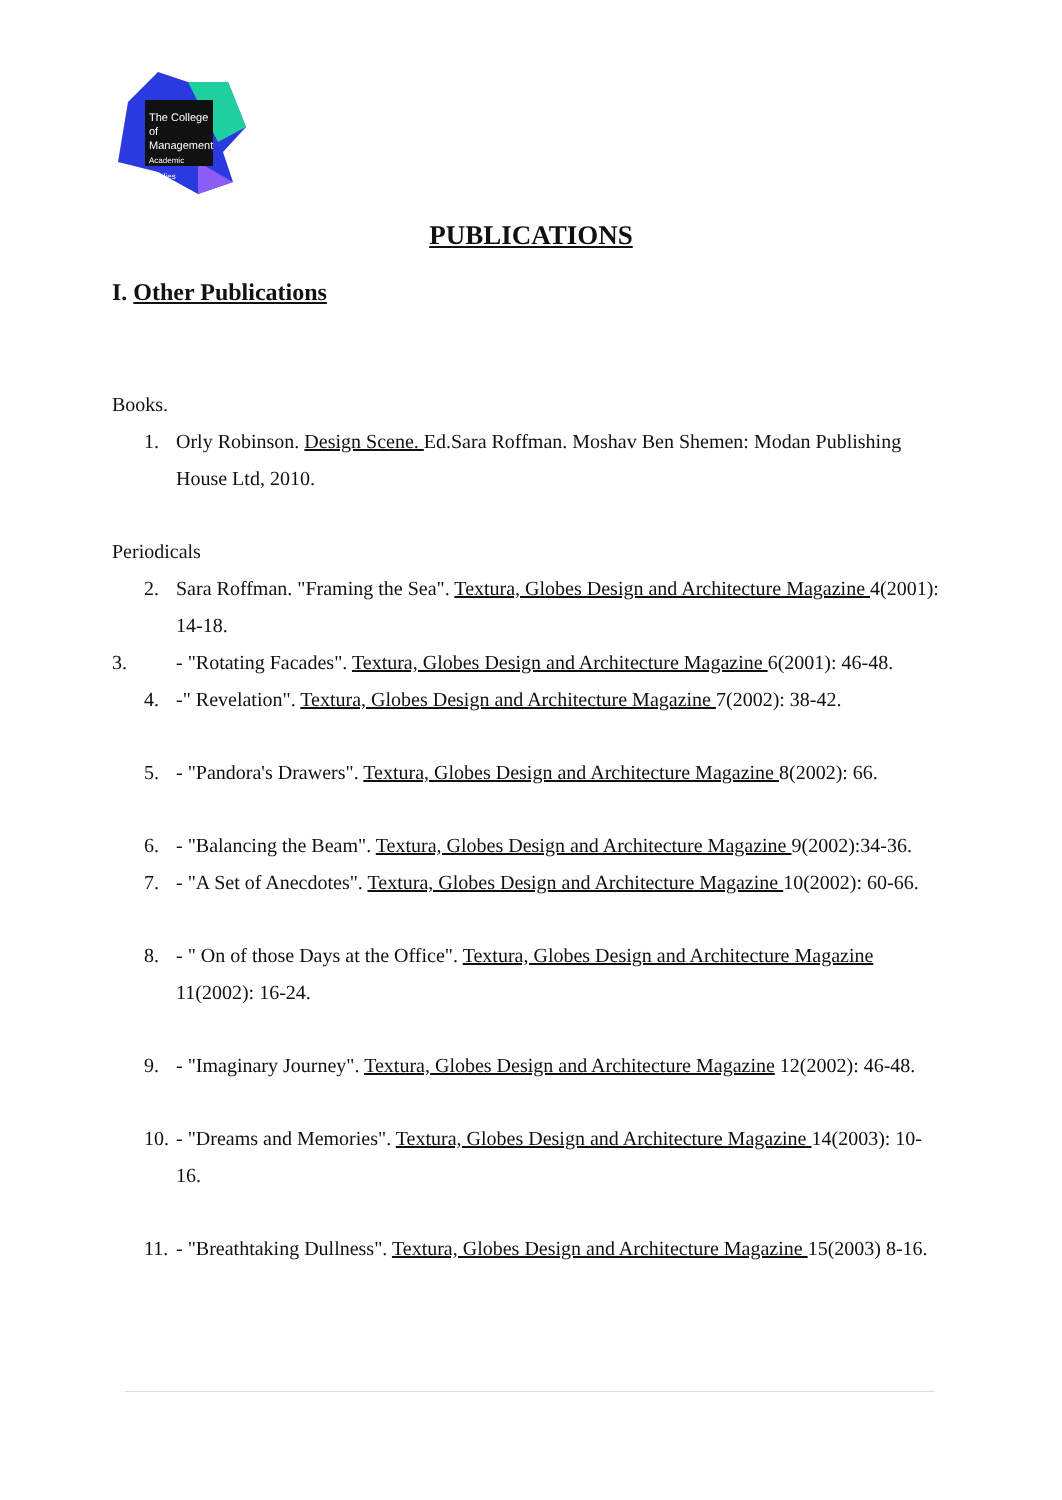The College
of Management
Academic Studies
PUBLICATIONS
I. Other Publications
Books.
1. Orly Robinson. Design Scene. Ed.Sara Roffman. Moshav Ben Shemen: Modan Publishing House Ltd, 2010.
Periodicals
2. Sara Roffman. "Framing the Sea". Textura, Globes Design and Architecture Magazine 4(2001): 14-18.
3. - "Rotating Facades". Textura, Globes Design and Architecture Magazine 6(2001): 46-48.
4. -" Revelation". Textura, Globes Design and Architecture Magazine 7(2002): 38-42.
5. - "Pandora's Drawers". Textura, Globes Design and Architecture Magazine 8(2002): 66.
6. - "Balancing the Beam". Textura, Globes Design and Architecture Magazine 9(2002):34-36.
7. - "A Set of Anecdotes". Textura, Globes Design and Architecture Magazine 10(2002): 60-66.
8. - " On of those Days at the Office". Textura, Globes Design and Architecture Magazine 11(2002): 16-24.
9. - "Imaginary Journey". Textura, Globes Design and Architecture Magazine 12(2002): 46-48.
10. - "Dreams and Memories". Textura, Globes Design and Architecture Magazine 14(2003): 10-16.
11. - "Breathtaking Dullness". Textura, Globes Design and Architecture Magazine 15(2003) 8-16.